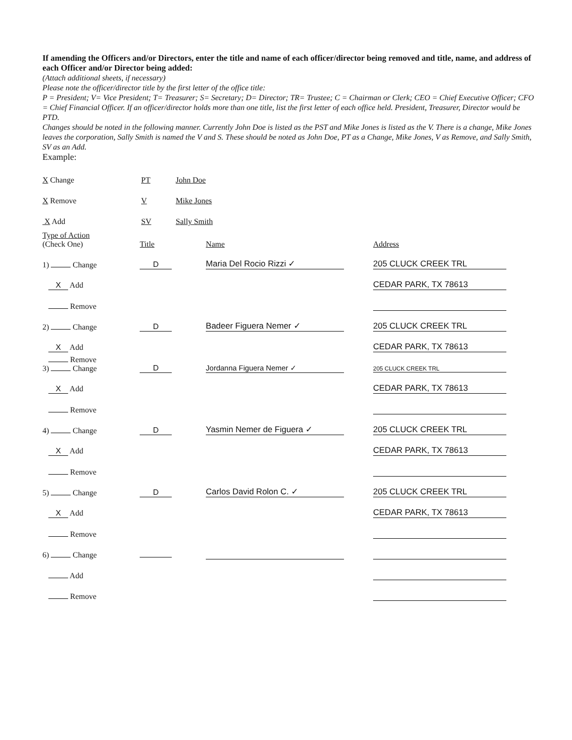If amending the Officers and/or Directors, enter the title and name of each officer/director being removed and title, name, and address of each Officer and/or Director being added:
(Attach additional sheets, if necessary)
Please note the officer/director title by the first letter of the office title:
P = President; V= Vice President; T= Treasurer; S= Secretary; D= Director; TR= Trustee; C = Chairman or Clerk; CEO = Chief Executive Officer; CFO = Chief Financial Officer. If an officer/director holds more than one title, list the first letter of each office held. President, Treasurer, Director would be PTD.
Changes should be noted in the following manner. Currently John Doe is listed as the PST and Mike Jones is listed as the V. There is a change, Mike Jones leaves the corporation, Sally Smith is named the V and S. These should be noted as John Doe, PT as a Change, Mike Jones, V as Remove, and Sally Smith, SV as an Add.
Example:
| X Change | PT | John Doe |
| X Remove | V | Mike Jones |
| X Add | SV | Sally Smith |
| Type of Action (Check One) | Title | Name | Address |
| 1) Change | D | Maria Del Rocio Rizzi ✓ | 205 CLUCK CREEK TRL |
| X Add | | | CEDAR PARK, TX 78613 |
| Remove | | | |
| 2) Change | D | Badeer Figuera Nemer ✓ | 205 CLUCK CREEK TRL |
| X Add | | | CEDAR PARK, TX 78613 |
| Remove 3) Change | D | Jordanna Figuera Nemer ✓ | 205 CLUCK CREEK TRL |
| X Add | | | CEDAR PARK, TX 78613 |
| Remove | | | |
| 4) Change | D | Yasmin Nemer de Figuera ✓ | 205 CLUCK CREEK TRL |
| X Add | | | CEDAR PARK, TX 78613 |
| Remove | | | |
| 5) Change | D | Carlos David Rolon C. ✓ | 205 CLUCK CREEK TRL |
| X Add | | | CEDAR PARK, TX 78613 |
| Remove | | | |
| 6) Change | | | |
| Add | | | |
| Remove | | | |